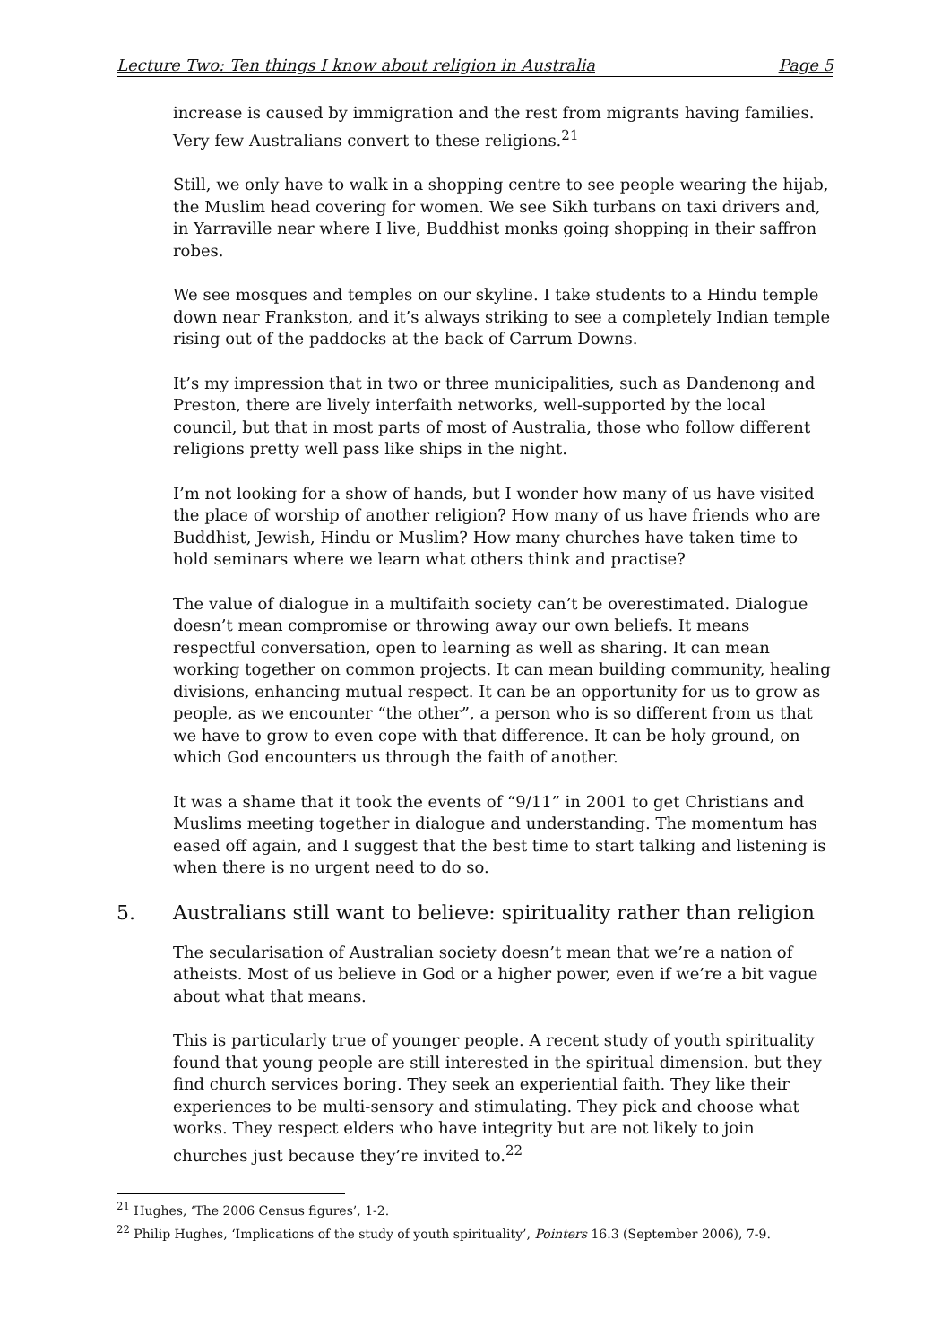Lecture Two: Ten things I know about religion in Australia Page 5
increase is caused by immigration and the rest from migrants having families. Very few Australians convert to these religions.<sup>21</sup>
Still, we only have to walk in a shopping centre to see people wearing the hijab, the Muslim head covering for women. We see Sikh turbans on taxi drivers and, in Yarraville near where I live, Buddhist monks going shopping in their saffron robes.
We see mosques and temples on our skyline. I take students to a Hindu temple down near Frankston, and it’s always striking to see a completely Indian temple rising out of the paddocks at the back of Carrum Downs.
It’s my impression that in two or three municipalities, such as Dandenong and Preston, there are lively interfaith networks, well-supported by the local council, but that in most parts of most of Australia, those who follow different religions pretty well pass like ships in the night.
I’m not looking for a show of hands, but I wonder how many of us have visited the place of worship of another religion? How many of us have friends who are Buddhist, Jewish, Hindu or Muslim? How many churches have taken time to hold seminars where we learn what others think and practise?
The value of dialogue in a multifaith society can’t be overestimated. Dialogue doesn’t mean compromise or throwing away our own beliefs. It means respectful conversation, open to learning as well as sharing. It can mean working together on common projects. It can mean building community, healing divisions, enhancing mutual respect. It can be an opportunity for us to grow as people, as we encounter “the other”, a person who is so different from us that we have to grow to even cope with that difference. It can be holy ground, on which God encounters us through the faith of another.
It was a shame that it took the events of “9/11” in 2001 to get Christians and Muslims meeting together in dialogue and understanding. The momentum has eased off again, and I suggest that the best time to start talking and listening is when there is no urgent need to do so.
5. Australians still want to believe: spirituality rather than religion
The secularisation of Australian society doesn’t mean that we’re a nation of atheists. Most of us believe in God or a higher power, even if we’re a bit vague about what that means.
This is particularly true of younger people. A recent study of youth spirituality found that young people are still interested in the spiritual dimension. but they find church services boring. They seek an experiential faith. They like their experiences to be multi-sensory and stimulating. They pick and choose what works. They respect elders who have integrity but are not likely to join churches just because they’re invited to.<sup>22</sup>
<sup>21</sup> Hughes, ‘The 2006 Census figures’, 1-2.
<sup>22</sup> Philip Hughes, ‘Implications of the study of youth spirituality’, Pointers 16.3 (September 2006), 7-9.